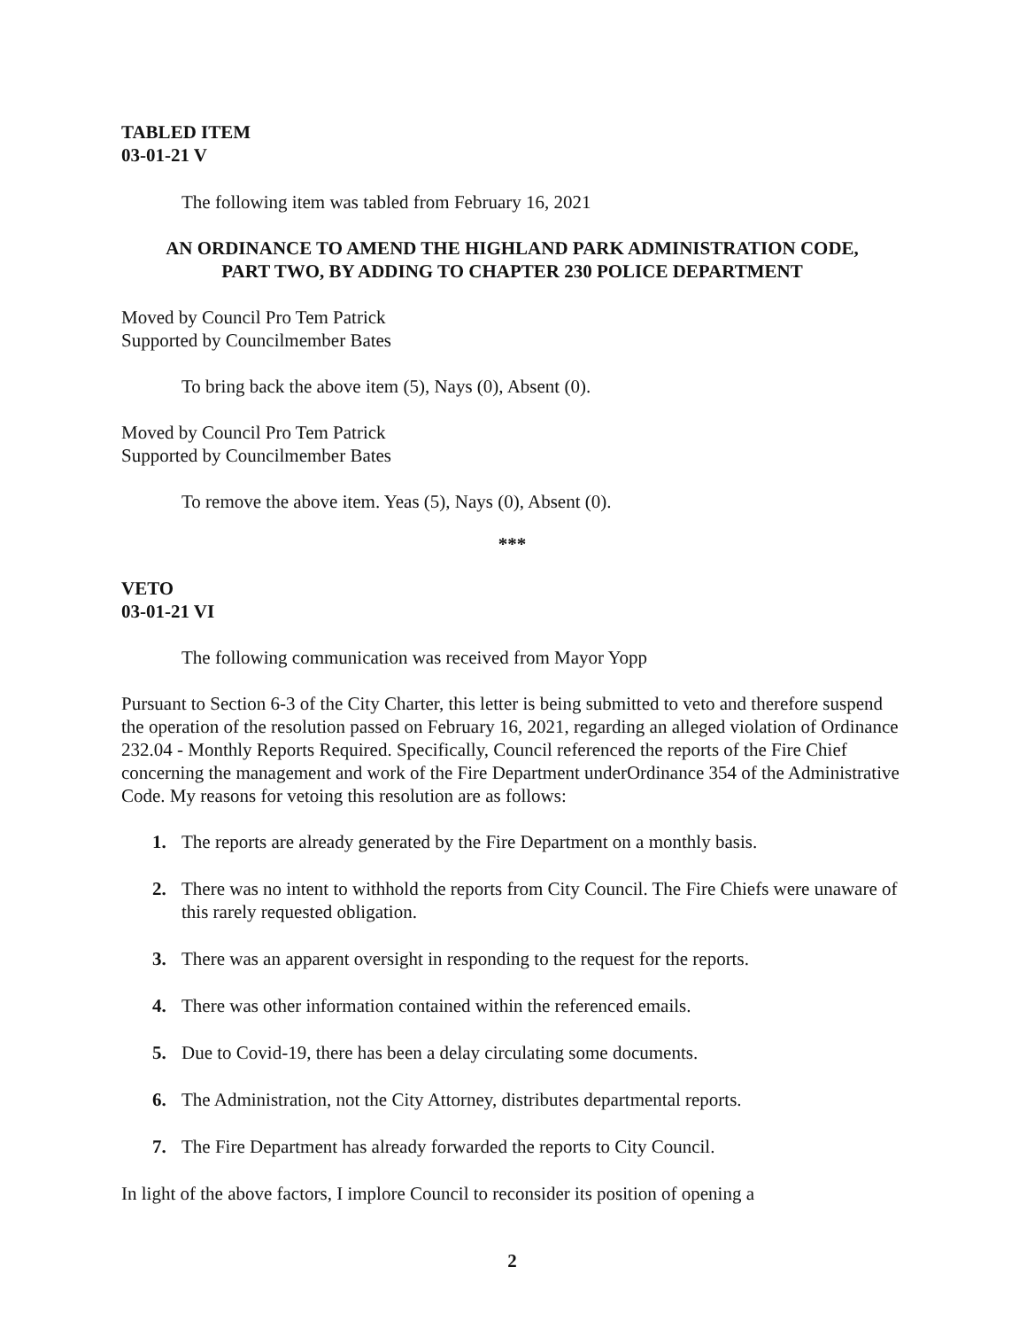TABLED ITEM
03-01-21 V
The following item was tabled from February 16, 2021
AN ORDINANCE TO AMEND THE HIGHLAND PARK ADMINISTRATION CODE,
PART TWO, BY ADDING TO CHAPTER 230 POLICE DEPARTMENT
Moved by Council Pro Tem Patrick
Supported by Councilmember Bates
To bring back the above item (5), Nays (0), Absent (0).
Moved by Council Pro Tem Patrick
Supported by Councilmember Bates
To remove the above item. Yeas (5), Nays (0), Absent (0).
***
VETO
03-01-21 VI
The following communication was received from Mayor Yopp
Pursuant to Section 6-3 of the City Charter, this letter is being submitted to veto and therefore suspend the operation of the resolution passed on February 16, 2021, regarding an alleged violation of Ordinance 232.04 - Monthly Reports Required. Specifically, Council referenced the reports of the Fire Chief concerning the management and work of the Fire Department underOrdinance 354 of the Administrative Code. My reasons for vetoing this resolution are as follows:
1. The reports are already generated by the Fire Department on a monthly basis.
2. There was no intent to withhold the reports from City Council. The Fire Chiefs were unaware of this rarely requested obligation.
3. There was an apparent oversight in responding to the request for the reports.
4. There was other information contained within the referenced emails.
5. Due to Covid-19, there has been a delay circulating some documents.
6. The Administration, not the City Attorney, distributes departmental reports.
7. The Fire Department has already forwarded the reports to City Council.
In light of the above factors, I implore Council to reconsider its position of opening a
2